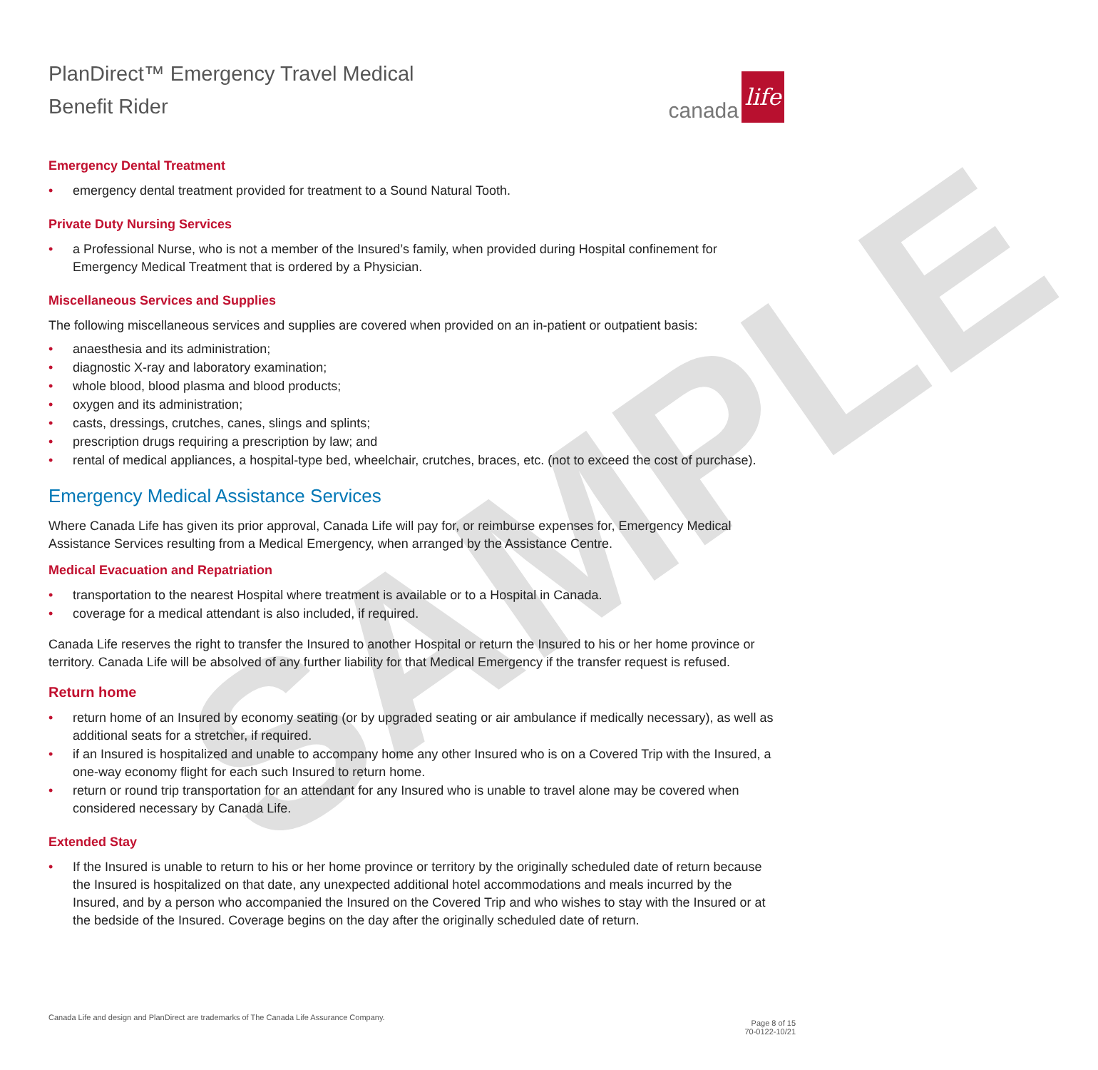SAMPLE
PlanDirect™ Emergency Travel Medical
Benefit Rider
canada life
Emergency Dental Treatment
• emergency dental treatment provided for treatment to a Sound Natural Tooth.
Private Duty Nursing Services
• a Professional Nurse, who is not a member of the Insured’s family, when provided during Hospital confinement for Emergency Medical Treatment that is ordered by a Physician.
Miscellaneous Services and Supplies
The following miscellaneous services and supplies are covered when provided on an in-patient or outpatient basis:
• anaesthesia and its administration;
• diagnostic X-ray and laboratory examination;
• whole blood, blood plasma and blood products;
• oxygen and its administration;
• casts, dressings, crutches, canes, slings and splints;
• prescription drugs requiring a prescription by law; and
• rental of medical appliances, a hospital-type bed, wheelchair, crutches, braces, etc. (not to exceed the cost of purchase).
Emergency Medical Assistance Services
Where Canada Life has given its prior approval, Canada Life will pay for, or reimburse expenses for, Emergency Medical Assistance Services resulting from a Medical Emergency, when arranged by the Assistance Centre.
Medical Evacuation and Repatriation
• transportation to the nearest Hospital where treatment is available or to a Hospital in Canada.
• coverage for a medical attendant is also included, if required.
Canada Life reserves the right to transfer the Insured to another Hospital or return the Insured to his or her home province or territory. Canada Life will be absolved of any further liability for that Medical Emergency if the transfer request is refused.
Return home
• return home of an Insured by economy seating (or by upgraded seating or air ambulance if medically necessary), as well as additional seats for a stretcher, if required.
• if an Insured is hospitalized and unable to accompany home any other Insured who is on a Covered Trip with the Insured, a one-way economy flight for each such Insured to return home.
• return or round trip transportation for an attendant for any Insured who is unable to travel alone may be covered when considered necessary by Canada Life.
Extended Stay
• If the Insured is unable to return to his or her home province or territory by the originally scheduled date of return because the Insured is hospitalized on that date, any unexpected additional hotel accommodations and meals incurred by the Insured, and by a person who accompanied the Insured on the Covered Trip and who wishes to stay with the Insured or at the bedside of the Insured. Coverage begins on the day after the originally scheduled date of return.
Canada Life and design and PlanDirect are trademarks of The Canada Life Assurance Company.
Page 8 of 15
70-0122-10/21